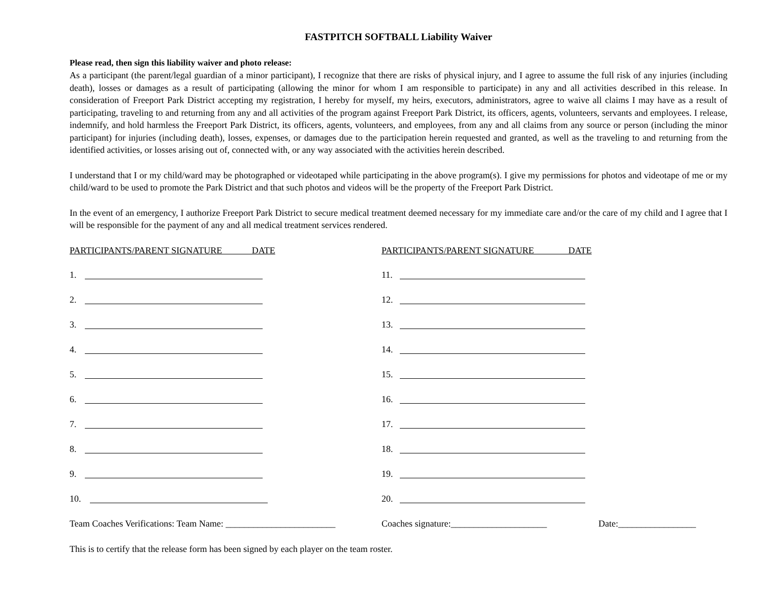FASTPITCH SOFTBALL Liability Waiver
Please read, then sign this liability waiver and photo release:
As a participant (the parent/legal guardian of a minor participant), I recognize that there are risks of physical injury, and I agree to assume the full risk of any injuries (including death), losses or damages as a result of participating (allowing the minor for whom I am responsible to participate) in any and all activities described in this release. In consideration of Freeport Park District accepting my registration, I hereby for myself, my heirs, executors, administrators, agree to waive all claims I may have as a result of participating, traveling to and returning from any and all activities of the program against Freeport Park District, its officers, agents, volunteers, servants and employees. I release, indemnify, and hold harmless the Freeport Park District, its officers, agents, volunteers, and employees, from any and all claims from any source or person (including the minor participant) for injuries (including death), losses, expenses, or damages due to the participation herein requested and granted, as well as the traveling to and returning from the identified activities, or losses arising out of, connected with, or any way associated with the activities herein described.
I understand that I or my child/ward may be photographed or videotaped while participating in the above program(s). I give my permissions for photos and videotape of me or my child/ward to be used to promote the Park District and that such photos and videos will be the property of the Freeport Park District.
In the event of an emergency, I authorize Freeport Park District to secure medical treatment deemed necessary for my immediate care and/or the care of my child and I agree that I will be responsible for the payment of any and all medical treatment services rendered.
PARTICIPANTS/PARENT SIGNATURE DATE
1.
2.
3.
4.
5.
6.
7.
8.
9.
10.
PARTICIPANTS/PARENT SIGNATURE DATE
11.
12.
13.
14.
15.
16.
17.
18.
19.
20.
Team Coaches Verifications: Team Name: ________________________ Coaches signature:_____________________ Date:_________________
This is to certify that the release form has been signed by each player on the team roster.